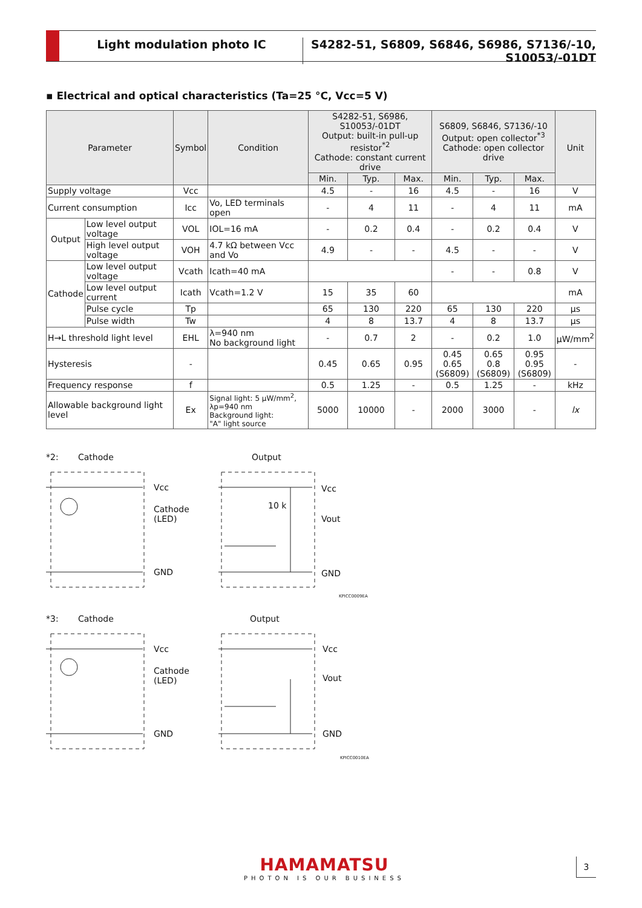Light modulation photo IC S4282-51, S6809, S6846, S6986, S7136/-10, S10053/-01DT
▪ Electrical and optical characteristics (Ta=25 °C, Vcc=5 V)
| Parameter | | Symbol | Condition | S4282-51, S6986, S10053/-01DT Output: built-in pull-up resistor<sup>*2</sup> Cathode: constant current drive | | | S6809, S6846, S7136/-10 Output: open collector<sup>*3</sup> Cathode: open collector drive | | | Unit |
| --- | --- | --- | --- | --- | --- | --- | --- | --- | --- | --- |
| | | | | Min. | Typ. | Max. | Min. | Typ. | Max. | |
| Supply voltage | | Vcc | | 4.5 | - | 16 | 4.5 | - | 16 | V |
| Current consumption | | Icc | Vo, LED terminals open | - | 4 | 11 | - | 4 | 11 | mA |
| Output | Low level output voltage | VOL | IOL=16 mA | - | 0.2 | 0.4 | - | 0.2 | 0.4 | V |
| | High level output voltage | VOH | 4.7 kΩ between Vcc and Vo | 4.9 | - | - | 4.5 | - | - | V |
| Cathode | Low level output voltage | Vcath | Icath=40 mA | | | | - | - | 0.8 | V |
| | Low level output current | Icath | Vcath=1.2 V | 15 | 35 | 60 | | | | mA |
| | Pulse cycle | Tp | | 65 | 130 | 220 | 65 | 130 | 220 | μs |
| | Pulse width | Tw | | 4 | 8 | 13.7 | 4 | 8 | 13.7 | μs |
| H→L threshold light level | | EHL | λ=940 nm No background light | - | 0.7 | 2 | - | 0.2 | 1.0 | μW/mm<sup>2</sup> |
| Hysteresis | | - | | 0.45 | 0.65 | 0.95 | 0.45 0.65 (S6809) | 0.65 0.8 (S6809) | 0.95 0.95 (S6809) | - |
| Frequency response | | f | | 0.5 | 1.25 | - | 0.5 | 1.25 | - | kHz |
| Allowable background light level | | Ex | Signal light: 5 μW/mm<sup>2</sup>, λp=940 nm Background light: "A" light source | 5000 | 10000 | - | 2000 | 3000 | - | lx |
*2: Cathode Output
Vcc
Cathode
(LED)
GND
Vcc
10 k
Vout
GND
KPICC0009EA
*3: Cathode Output
Vcc
Cathode
(LED)
GND
Vcc
Vout
GND
KPICC0010EA
HAMAMATSU
PHOTON IS OUR BUSINESS
3